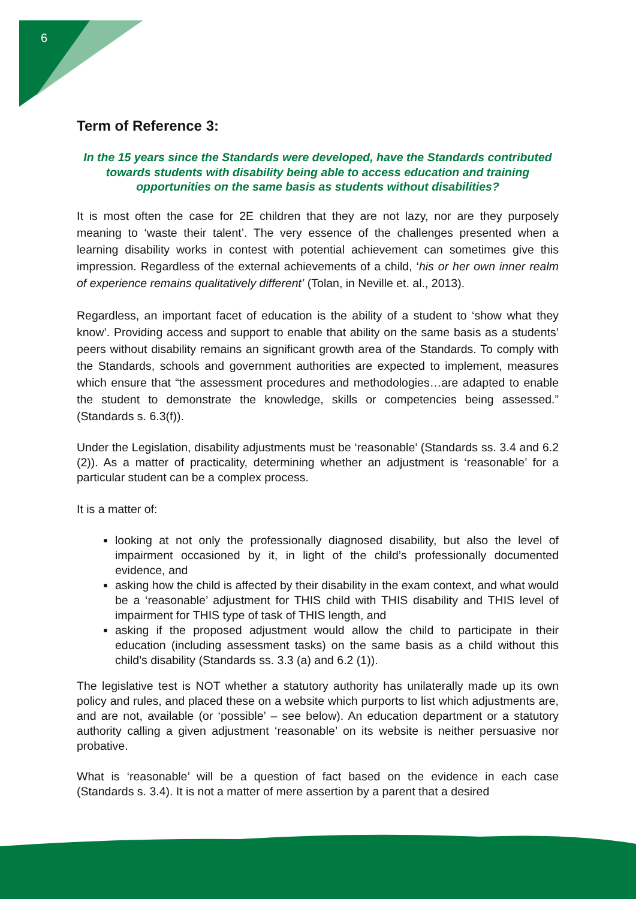6
Term of Reference 3:
In the 15 years since the Standards were developed, have the Standards contributed towards students with disability being able to access education and training opportunities on the same basis as students without disabilities?
It is most often the case for 2E children that they are not lazy, nor are they purposely meaning to ‘waste their talent’. The very essence of the challenges presented when a learning disability works in contest with potential achievement can sometimes give this impression. Regardless of the external achievements of a child, ‘his or her own inner realm of experience remains qualitatively different’ (Tolan, in Neville et. al., 2013).
Regardless, an important facet of education is the ability of a student to ‘show what they know’. Providing access and support to enable that ability on the same basis as a students’ peers without disability remains an significant growth area of the Standards. To comply with the Standards, schools and government authorities are expected to implement, measures which ensure that “the assessment procedures and methodologies…are adapted to enable the student to demonstrate the knowledge, skills or competencies being assessed.” (Standards s. 6.3(f)).
Under the Legislation, disability adjustments must be ‘reasonable’ (Standards ss. 3.4 and 6.2 (2)). As a matter of practicality, determining whether an adjustment is ‘reasonable’ for a particular student can be a complex process.
It is a matter of:
looking at not only the professionally diagnosed disability, but also the level of impairment occasioned by it, in light of the child’s professionally documented evidence, and
asking how the child is affected by their disability in the exam context, and what would be a ‘reasonable’ adjustment for THIS child with THIS disability and THIS level of impairment for THIS type of task of THIS length, and
asking if the proposed adjustment would allow the child to participate in their education (including assessment tasks) on the same basis as a child without this child’s disability (Standards ss. 3.3 (a) and 6.2 (1)).
The legislative test is NOT whether a statutory authority has unilaterally made up its own policy and rules, and placed these on a website which purports to list which adjustments are, and are not, available (or ‘possible’ – see below). An education department or a statutory authority calling a given adjustment ‘reasonable’ on its website is neither persuasive nor probative.
What is ‘reasonable’ will be a question of fact based on the evidence in each case (Standards s. 3.4). It is not a matter of mere assertion by a parent that a desired